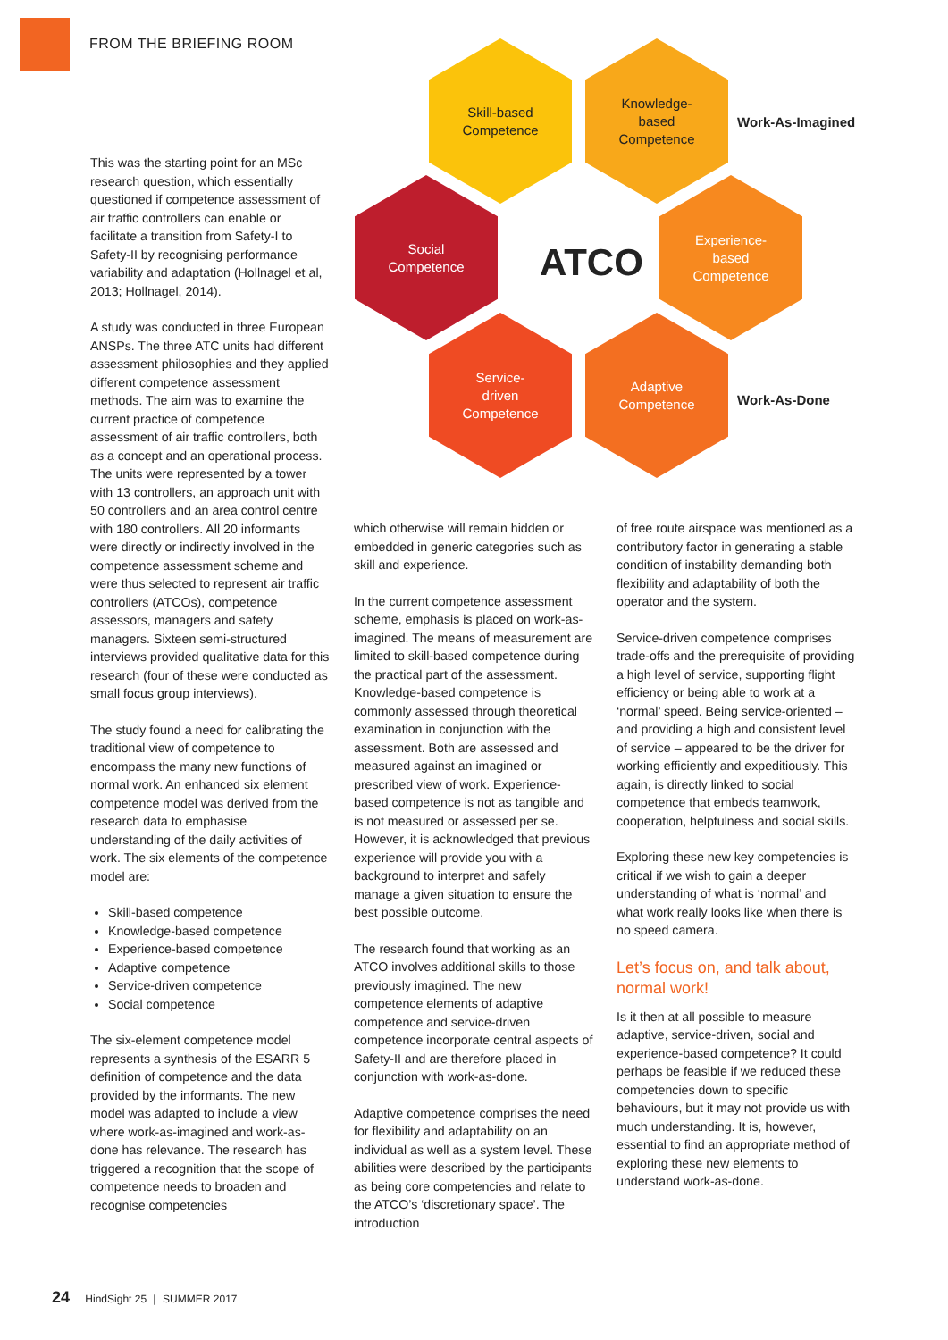FROM THE BRIEFING ROOM
Skill-based
Competence
Knowledge-
based
Competence
Work-As-Imagined
Social
Competence
ATCO
Experience-
based
Competence
Service-
driven
Competence
Adaptive
Competence
Work-As-Done
This was the starting point for an MSc research question, which essentially questioned if competence assessment of air traffic controllers can enable or facilitate a transition from Safety-I to Safety-II by recognising performance variability and adaptation (Hollnagel et al, 2013; Hollnagel, 2014).
A study was conducted in three European ANSPs. The three ATC units had different assessment philosophies and they applied different competence assessment methods. The aim was to examine the current practice of competence assessment of air traffic controllers, both as a concept and an operational process. The units were represented by a tower with 13 controllers, an approach unit with 50 controllers and an area control centre with 180 controllers. All 20 informants were directly or indirectly involved in the competence assessment scheme and were thus selected to represent air traffic controllers (ATCOs), competence assessors, managers and safety managers. Sixteen semi-structured interviews provided qualitative data for this research (four of these were conducted as small focus group interviews).
The study found a need for calibrating the traditional view of competence to encompass the many new functions of normal work. An enhanced six element competence model was derived from the research data to emphasise understanding of the daily activities of work. The six elements of the competence model are:
Skill-based competence
Knowledge-based competence
Experience-based competence
Adaptive competence
Service-driven competence
Social competence
The six-element competence model represents a synthesis of the ESARR 5 definition of competence and the data provided by the informants. The new model was adapted to include a view where work-as-imagined and work-as-done has relevance. The research has triggered a recognition that the scope of competence needs to broaden and recognise competencies
which otherwise will remain hidden or embedded in generic categories such as skill and experience.
In the current competence assessment scheme, emphasis is placed on work-as-imagined. The means of measurement are limited to skill-based competence during the practical part of the assessment. Knowledge-based competence is commonly assessed through theoretical examination in conjunction with the assessment. Both are assessed and measured against an imagined or prescribed view of work. Experience-based competence is not as tangible and is not measured or assessed per se. However, it is acknowledged that previous experience will provide you with a background to interpret and safely manage a given situation to ensure the best possible outcome.
The research found that working as an ATCO involves additional skills to those previously imagined. The new competence elements of adaptive competence and service-driven competence incorporate central aspects of Safety-II and are therefore placed in conjunction with work-as-done.
Adaptive competence comprises the need for flexibility and adaptability on an individual as well as a system level. These abilities were described by the participants as being core competencies and relate to the ATCO’s ‘discretionary space’. The introduction
of free route airspace was mentioned as a contributory factor in generating a stable condition of instability demanding both flexibility and adaptability of both the operator and the system.
Service-driven competence comprises trade-offs and the prerequisite of providing a high level of service, supporting flight efficiency or being able to work at a ‘normal’ speed. Being service-oriented – and providing a high and consistent level of service – appeared to be the driver for working efficiently and expeditiously. This again, is directly linked to social competence that embeds teamwork, cooperation, helpfulness and social skills.
Exploring these new key competencies is critical if we wish to gain a deeper understanding of what is ‘normal’ and what work really looks like when there is no speed camera.
Let’s focus on, and talk about, normal work!
Is it then at all possible to measure adaptive, service-driven, social and experience-based competence? It could perhaps be feasible if we reduced these competencies down to specific behaviours, but it may not provide us with much understanding. It is, however, essential to find an appropriate method of exploring these new elements to understand work-as-done.
24 HindSight 25 | SUMMER 2017